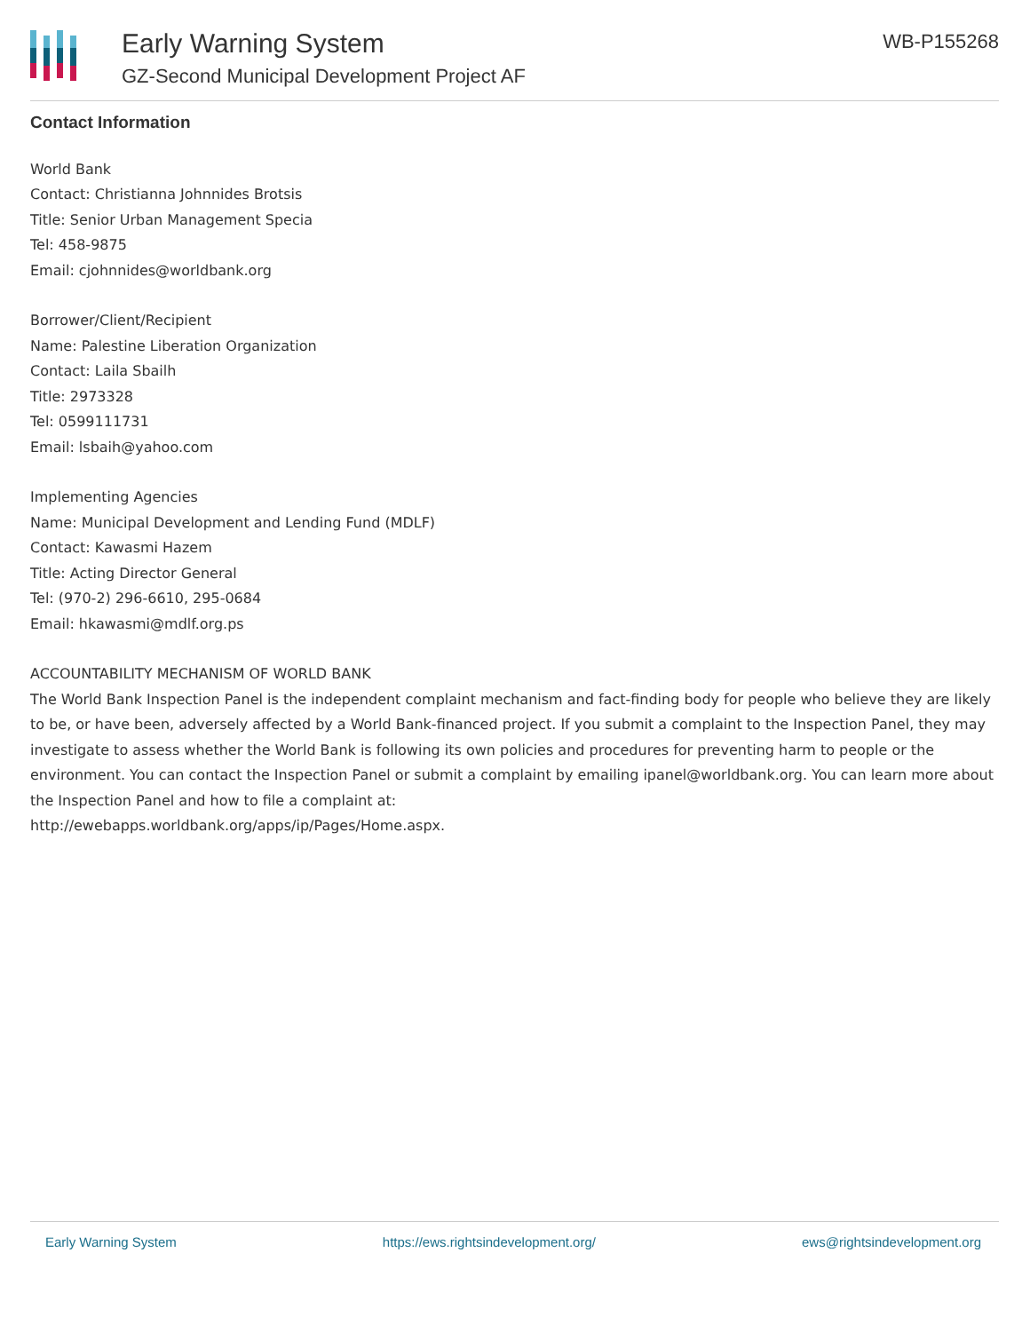Early Warning System
GZ-Second Municipal Development Project AF
WB-P155268
Contact Information
World Bank
Contact: Christianna Johnnides Brotsis
Title: Senior Urban Management Specia
Tel: 458-9875
Email: cjohnnides@worldbank.org
Borrower/Client/Recipient
Name: Palestine Liberation Organization
Contact: Laila Sbailh
Title: 2973328
Tel: 0599111731
Email: lsbaih@yahoo.com
Implementing Agencies
Name: Municipal Development and Lending Fund (MDLF)
Contact: Kawasmi Hazem
Title: Acting Director General
Tel: (970-2) 296-6610, 295-0684
Email: hkawasmi@mdlf.org.ps
ACCOUNTABILITY MECHANISM OF WORLD BANK
The World Bank Inspection Panel is the independent complaint mechanism and fact-finding body for people who believe they are likely to be, or have been, adversely affected by a World Bank-financed project. If you submit a complaint to the Inspection Panel, they may investigate to assess whether the World Bank is following its own policies and procedures for preventing harm to people or the environment. You can contact the Inspection Panel or submit a complaint by emailing ipanel@worldbank.org. You can learn more about the Inspection Panel and how to file a complaint at:
http://ewebapps.worldbank.org/apps/ip/Pages/Home.aspx.
Early Warning System https://ews.rightsindevelopment.org/ ews@rightsindevelopment.org